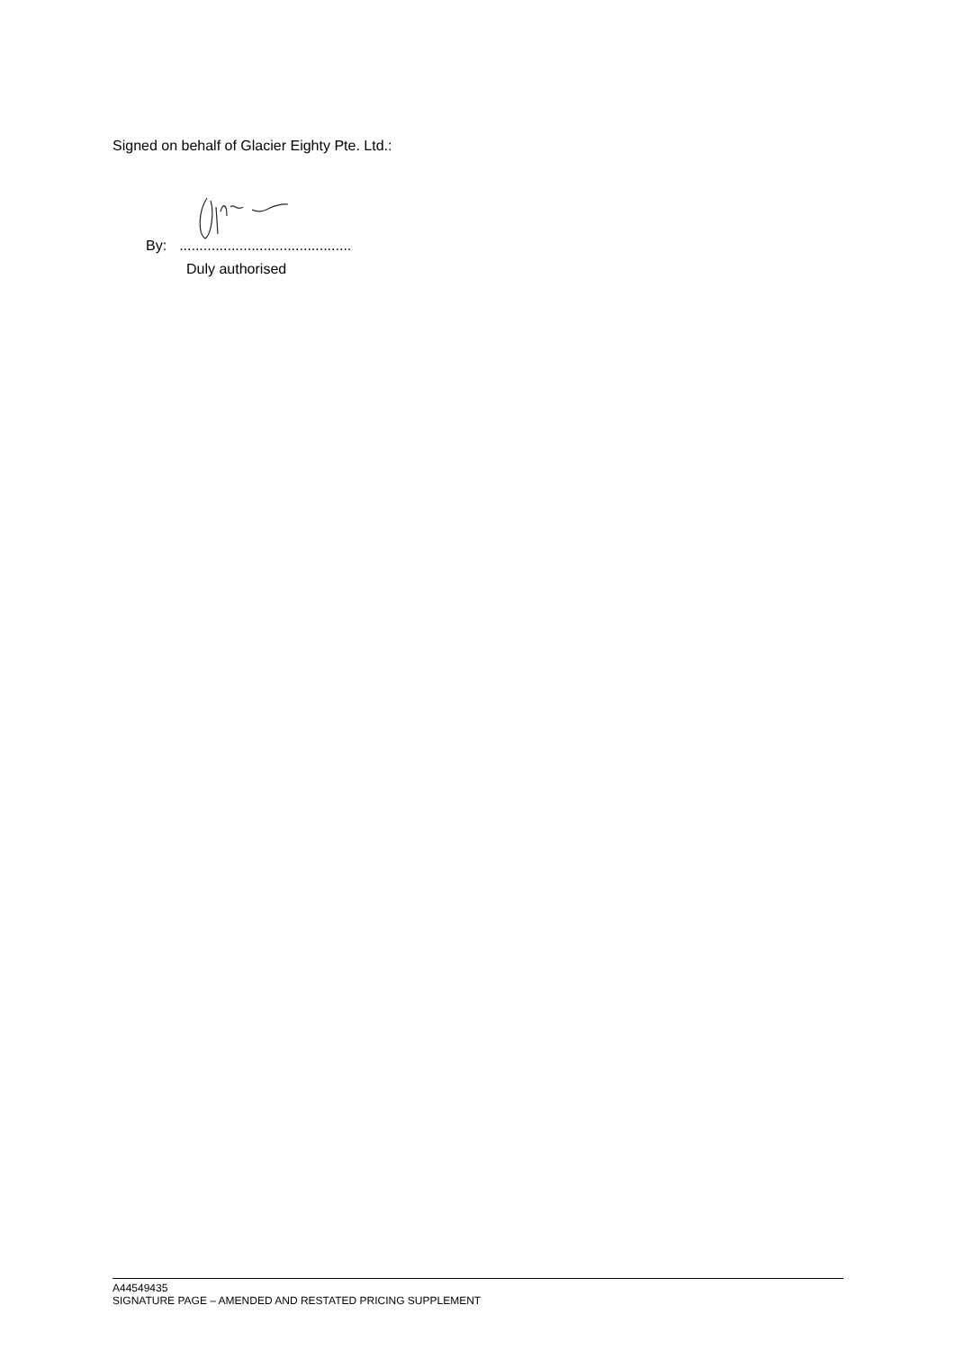Signed on behalf of Glacier Eighty Pte. Ltd.:
By:...........................................
Duly authorised
A44549435
SIGNATURE PAGE – AMENDED AND RESTATED PRICING SUPPLEMENT